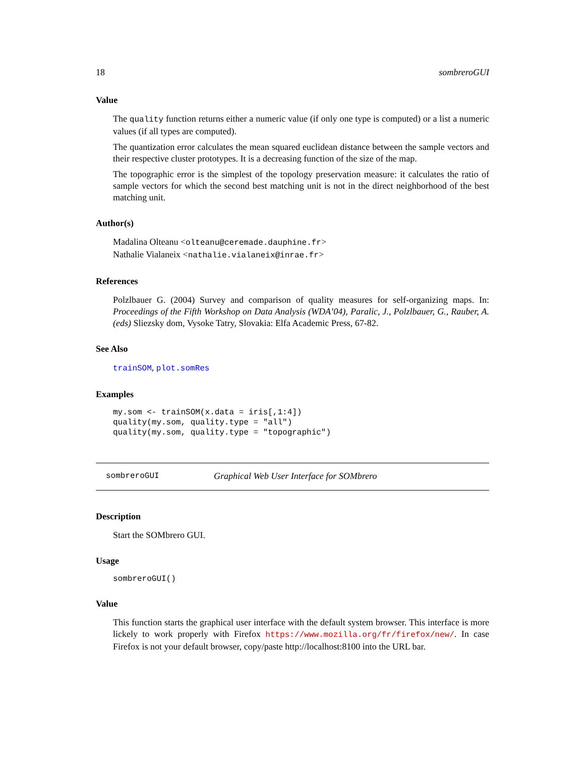18 sombreroGUI
Value
The quality function returns either a numeric value (if only one type is computed) or a list a numeric values (if all types are computed).
The quantization error calculates the mean squared euclidean distance between the sample vectors and their respective cluster prototypes. It is a decreasing function of the size of the map.
The topographic error is the simplest of the topology preservation measure: it calculates the ratio of sample vectors for which the second best matching unit is not in the direct neighborhood of the best matching unit.
Author(s)
Madalina Olteanu <olteanu@ceremade.dauphine.fr>
Nathalie Vialaneix <nathalie.vialaneix@inrae.fr>
References
Polzlbauer G. (2004) Survey and comparison of quality measures for self-organizing maps. In: Proceedings of the Fifth Workshop on Data Analysis (WDA’04), Paralic, J., Polzlbauer, G., Rauber, A. (eds) Sliezsky dom, Vysoke Tatry, Slovakia: Elfa Academic Press, 67-82.
See Also
trainSOM, plot.somRes
Examples
my.som <- trainSOM(x.data = iris[,1:4])
quality(my.som, quality.type = "all")
quality(my.som, quality.type = "topographic")
sombreroGUI Graphical Web User Interface for SOMbrero
Description
Start the SOMbrero GUI.
Usage
sombreroGUI()
Value
This function starts the graphical user interface with the default system browser. This interface is more lickely to work properly with Firefox https://www.mozilla.org/fr/firefox/new/. In case Firefox is not your default browser, copy/paste http://localhost:8100 into the URL bar.